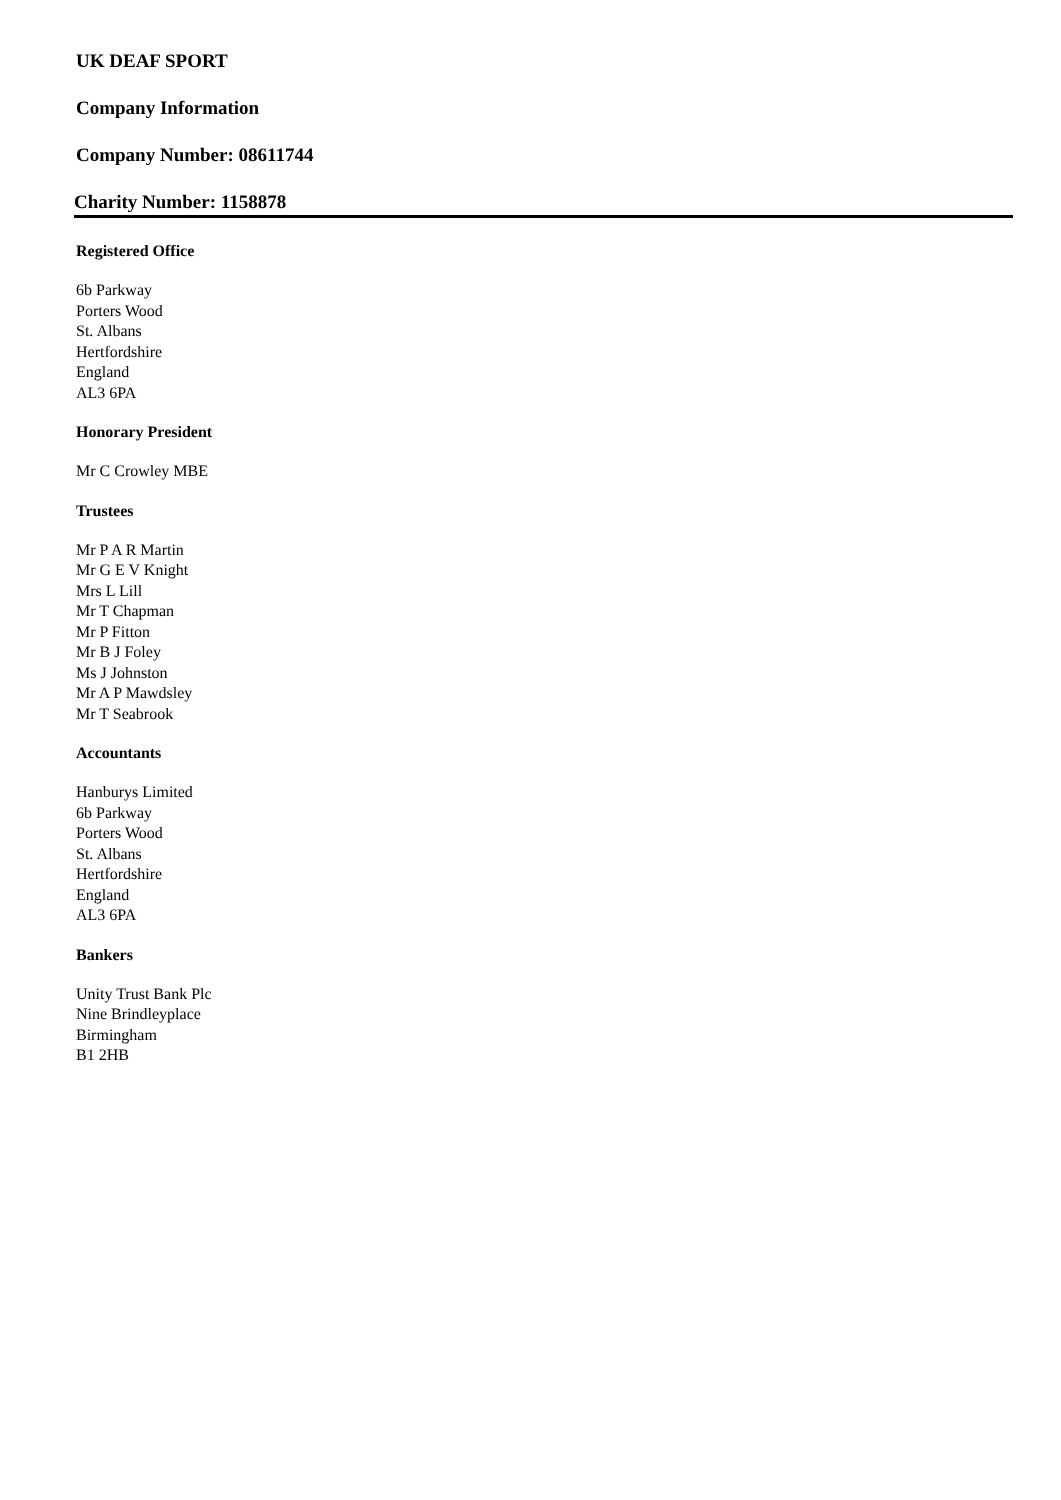UK DEAF SPORT
Company Information
Company Number: 08611744
Charity Number: 1158878
Registered Office
6b Parkway
Porters Wood
St. Albans
Hertfordshire
England
AL3 6PA
Honorary President
Mr C Crowley MBE
Trustees
Mr P A R Martin
Mr G E V Knight
Mrs L Lill
Mr T Chapman
Mr P Fitton
Mr B J Foley
Ms J Johnston
Mr A P Mawdsley
Mr T Seabrook
Accountants
Hanburys Limited
6b Parkway
Porters Wood
St. Albans
Hertfordshire
England
AL3 6PA
Bankers
Unity Trust Bank Plc
Nine Brindleyplace
Birmingham
B1 2HB